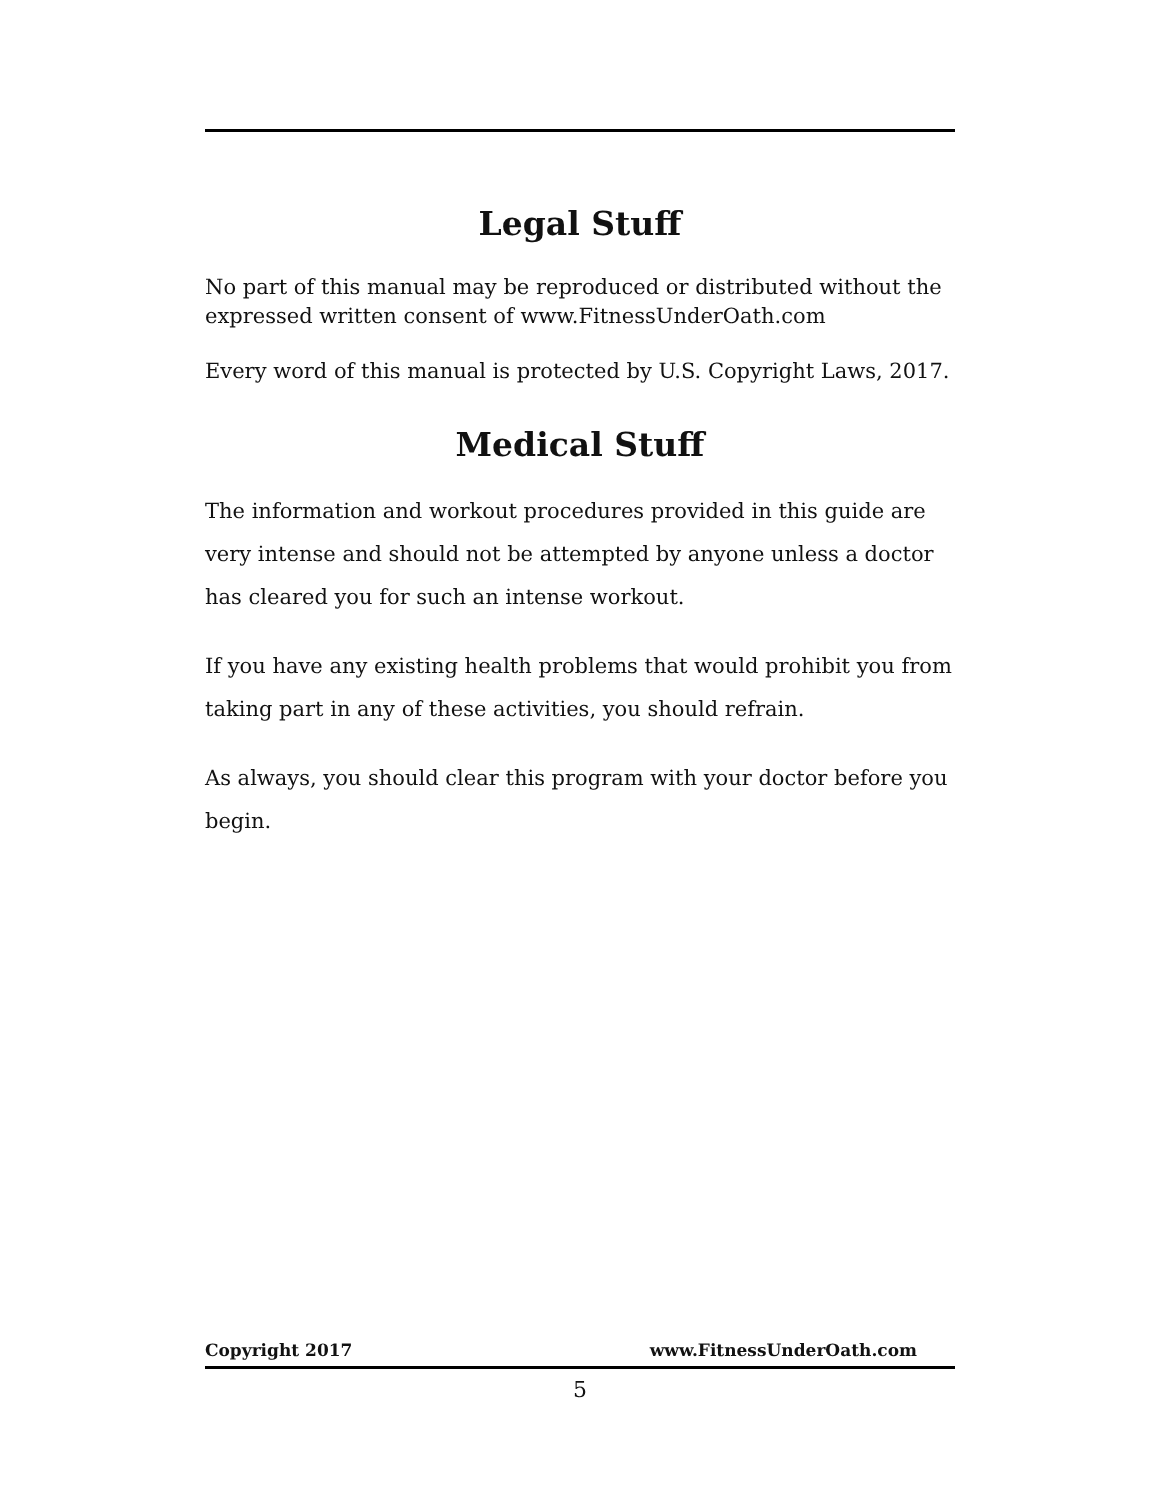Legal Stuff
No part of this manual may be reproduced or distributed without the expressed written consent of www.FitnessUnderOath.com
Every word of this manual is protected by U.S. Copyright Laws, 2017.
Medical Stuff
The information and workout procedures provided in this guide are very intense and should not be attempted by anyone unless a doctor has cleared you for such an intense workout.
If you have any existing health problems that would prohibit you from taking part in any of these activities, you should refrain.
As always, you should clear this program with your doctor before you begin.
Copyright 2017 www.FitnessUnderOath.com
5